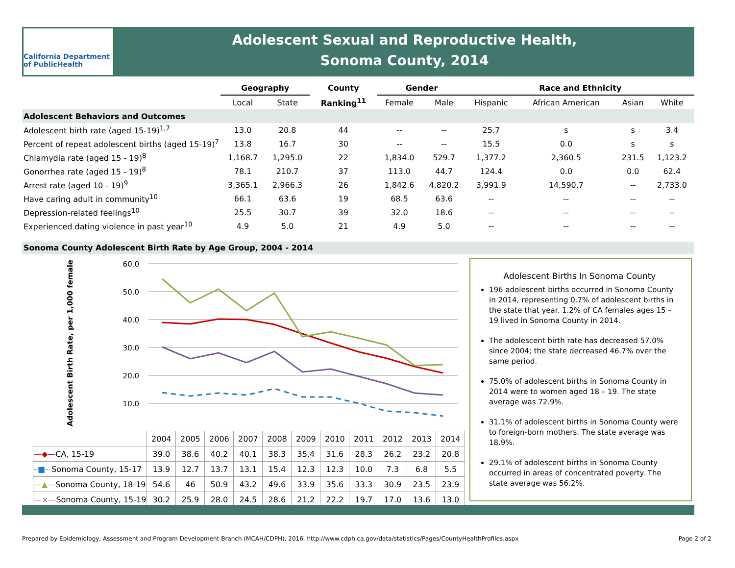California Department of PublicHealth
Adolescent Sexual and Reproductive Health,
Sonoma County, 2014
| | Geography | | County | Gender | | Race and Ethnicity | | | |
| --- | --- | --- | --- | --- | --- | --- | --- | --- | --- |
| | Local | State | Ranking<sup>11</sup> | Female | Male | Hispanic | African American | Asian | White |
| Adolescent Behaviors and Outcomes | | | | | | | | | |
| Adolescent birth rate (aged 15-19)<sup>1,7</sup> | 13.0 | 20.8 | 44 | -- | -- | 25.7 | s | s | 3.4 |
| Percent of repeat adolescent births (aged 15-19)<sup>7</sup> | 13.8 | 16.7 | 30 | -- | -- | 15.5 | 0.0 | s | s |
| Chlamydia rate (aged 15 - 19)<sup>8</sup> | 1,168.7 | 1,295.0 | 22 | 1,834.0 | 529.7 | 1,377.2 | 2,360.5 | 231.5 | 1,123.2 |
| Gonorrhea rate (aged 15 - 19)<sup>8</sup> | 78.1 | 210.7 | 37 | 113.0 | 44.7 | 124.4 | 0.0 | 0.0 | 62.4 |
| Arrest rate (aged 10 - 19)<sup>9</sup> | 3,365.1 | 2,966.3 | 26 | 1,842.6 | 4,820.2 | 3,991.9 | 14,590.7 | -- | 2,733.0 |
| Have caring adult in community<sup>10</sup> | 66.1 | 63.6 | 19 | 68.5 | 63.6 | -- | -- | -- | -- |
| Depression-related feelings<sup>10</sup> | 25.5 | 30.7 | 39 | 32.0 | 18.6 | -- | -- | -- | -- |
| Experienced dating violence in past year<sup>10</sup> | 4.9 | 5.0 | 21 | 4.9 | 5.0 | -- | -- | -- | -- |
Sonoma County Adolescent Birth Rate by Age Group, 2004 - 2014
Adolescent Birth Rate, per 1,000 females
60.0
50.0
40.0
30.0
20.0
10.0
| | 2004 | 2005 | 2006 | 2007 | 2008 | 2009 | 2010 | 2011 | 2012 | 2013 | 2014 |
| —◆— CA, 15-19 | 39.0 | 38.6 | 40.2 | 40.1 | 38.3 | 35.4 | 31.6 | 28.3 | 26.2 | 23.2 | 20.8 |
| –■– Sonoma County, 15-17 | 13.9 | 12.7 | 13.7 | 13.1 | 15.4 | 12.3 | 12.3 | 10.0 | 7.3 | 6.8 | 5.5 |
| —▲— Sonoma County, 18-19 | 54.6 | 46 | 50.9 | 43.2 | 49.6 | 33.9 | 35.6 | 33.3 | 30.9 | 23.5 | 23.9 |
| —×— Sonoma County, 15-19 | 30.2 | 25.9 | 28.0 | 24.5 | 28.6 | 21.2 | 22.2 | 19.7 | 17.0 | 13.6 | 13.0 |
Adolescent Births In Sonoma County
196 adolescent births occurred in Sonoma County in 2014, representing 0.7% of adolescent births in the state that year. 1.2% of CA females ages 15 – 19 lived in Sonoma County in 2014.
The adolescent birth rate has decreased 57.0% since 2004; the state decreased 46.7% over the same period.
75.0% of adolescent births in Sonoma County in 2014 were to women aged 18 – 19. The state average was 72.9%.
31.1% of adolescent births in Sonoma County were to foreign-born mothers. The state average was 18.9%.
29.1% of adolescent births in Sonoma County occurred in areas of concentrated poverty. The state average was 56.2%.
Prepared by Epidemiology, Assessment and Program Development Branch (MCAH/CDPH), 2016. http://www.cdph.ca.gov/data/statistics/Pages/CountyHealthProfiles.aspx Page 2 of 2